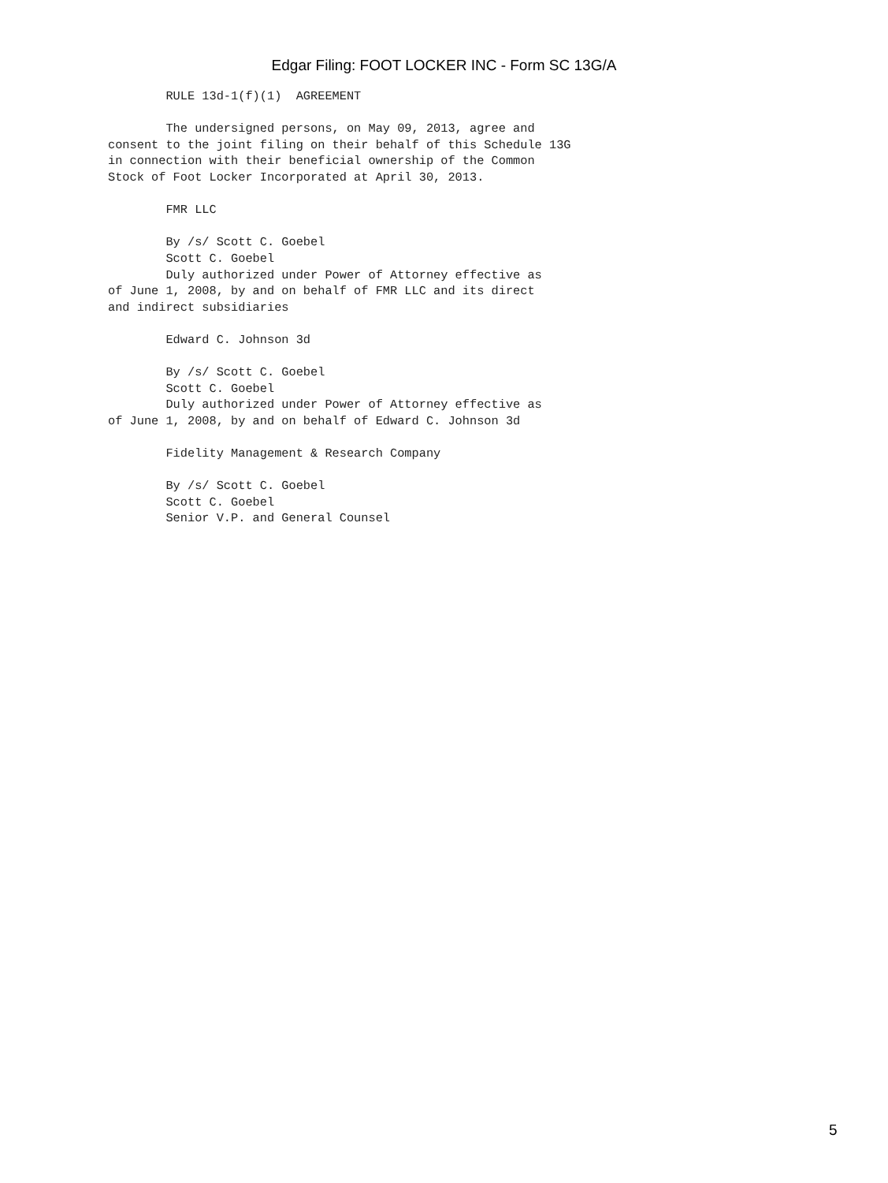Edgar Filing: FOOT LOCKER INC - Form SC 13G/A
        RULE 13d-1(f)(1)  AGREEMENT

        The undersigned persons, on May 09, 2013, agree and
consent to the joint filing on their behalf of this Schedule 13G
in connection with their beneficial ownership of the Common
Stock of Foot Locker Incorporated at April 30, 2013.

        FMR LLC

        By /s/ Scott C. Goebel
        Scott C. Goebel
        Duly authorized under Power of Attorney effective as
of June 1, 2008, by and on behalf of FMR LLC and its direct
and indirect subsidiaries

        Edward C. Johnson 3d

        By /s/ Scott C. Goebel
        Scott C. Goebel
        Duly authorized under Power of Attorney effective as
of June 1, 2008, by and on behalf of Edward C. Johnson 3d

        Fidelity Management & Research Company

        By /s/ Scott C. Goebel
        Scott C. Goebel
        Senior V.P. and General Counsel
5